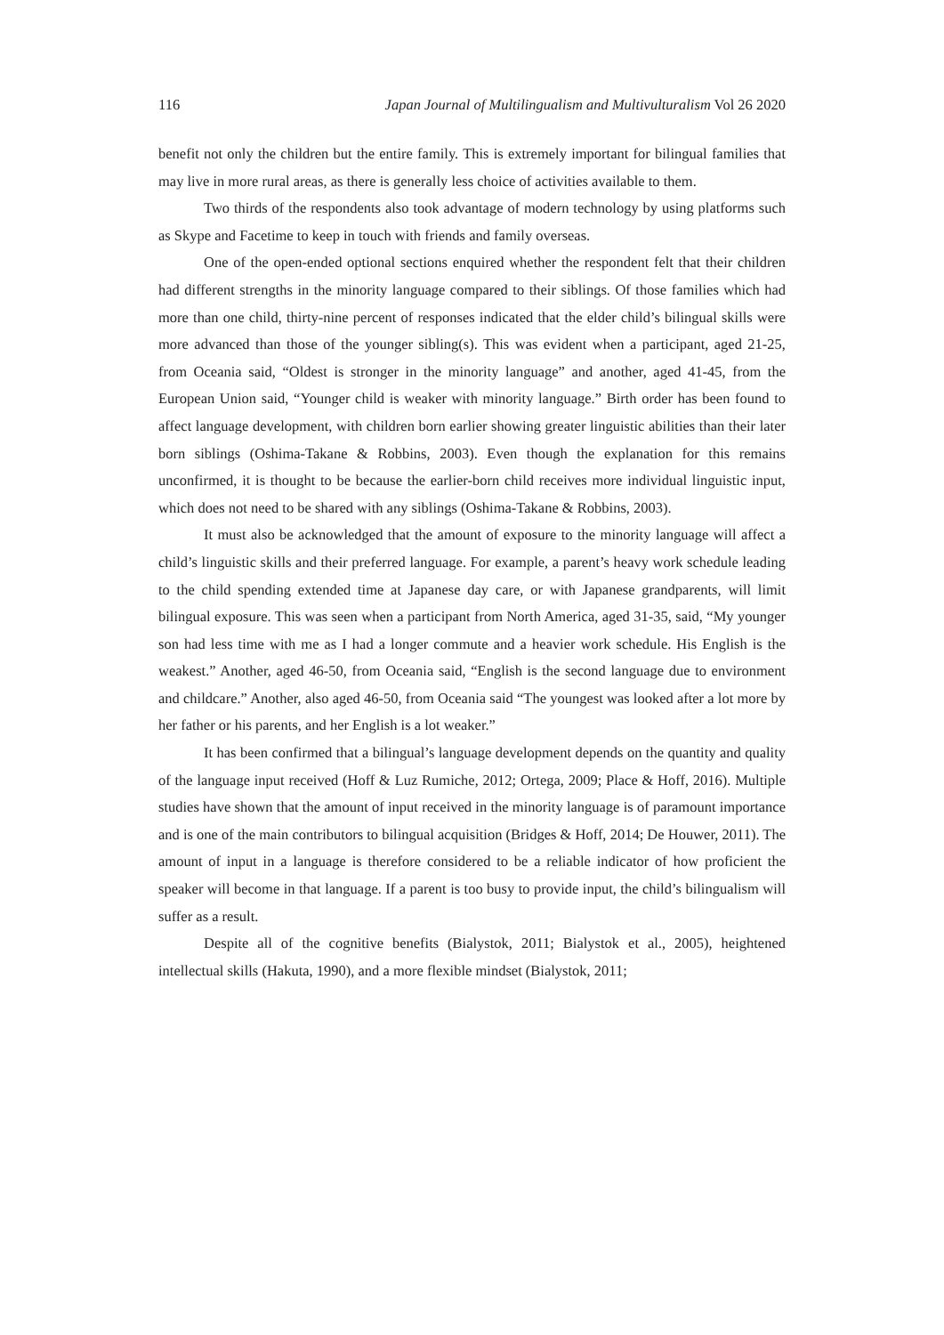116 Japan Journal of Multilingualism and Multivulturalism Vol 26 2020
benefit not only the children but the entire family. This is extremely important for bilingual families that may live in more rural areas, as there is generally less choice of activities available to them.
Two thirds of the respondents also took advantage of modern technology by using platforms such as Skype and Facetime to keep in touch with friends and family overseas.
One of the open-ended optional sections enquired whether the respondent felt that their children had different strengths in the minority language compared to their siblings. Of those families which had more than one child, thirty-nine percent of responses indicated that the elder child’s bilingual skills were more advanced than those of the younger sibling(s). This was evident when a participant, aged 21-25, from Oceania said, “Oldest is stronger in the minority language” and another, aged 41-45, from the European Union said, “Younger child is weaker with minority language.” Birth order has been found to affect language development, with children born earlier showing greater linguistic abilities than their later born siblings (Oshima-Takane & Robbins, 2003). Even though the explanation for this remains unconfirmed, it is thought to be because the earlier-born child receives more individual linguistic input, which does not need to be shared with any siblings (Oshima-Takane & Robbins, 2003).
It must also be acknowledged that the amount of exposure to the minority language will affect a child’s linguistic skills and their preferred language. For example, a parent’s heavy work schedule leading to the child spending extended time at Japanese day care, or with Japanese grandparents, will limit bilingual exposure. This was seen when a participant from North America, aged 31-35, said, “My younger son had less time with me as I had a longer commute and a heavier work schedule. His English is the weakest.” Another, aged 46-50, from Oceania said, “English is the second language due to environment and childcare.” Another, also aged 46-50, from Oceania said “The youngest was looked after a lot more by her father or his parents, and her English is a lot weaker.”
It has been confirmed that a bilingual’s language development depends on the quantity and quality of the language input received (Hoff & Luz Rumiche, 2012; Ortega, 2009; Place & Hoff, 2016). Multiple studies have shown that the amount of input received in the minority language is of paramount importance and is one of the main contributors to bilingual acquisition (Bridges & Hoff, 2014; De Houwer, 2011). The amount of input in a language is therefore considered to be a reliable indicator of how proficient the speaker will become in that language. If a parent is too busy to provide input, the child’s bilingualism will suffer as a result.
Despite all of the cognitive benefits (Bialystok, 2011; Bialystok et al., 2005), heightened intellectual skills (Hakuta, 1990), and a more flexible mindset (Bialystok, 2011;